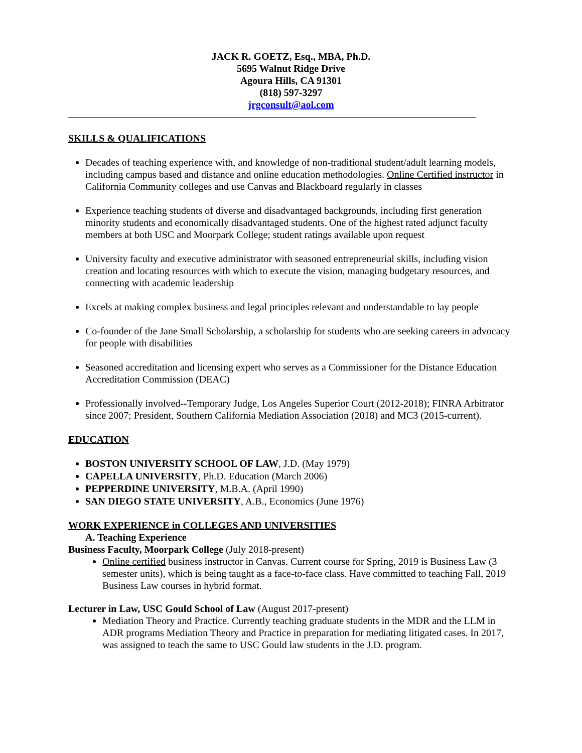JACK R. GOETZ, Esq., MBA, Ph.D.
5695 Walnut Ridge Drive
Agoura Hills, CA 91301
(818) 597-3297
jrgconsult@aol.com
SKILLS & QUALIFICATIONS
Decades of teaching experience with, and knowledge of non-traditional student/adult learning models, including campus based and distance and online education methodologies. Online Certified instructor in California Community colleges and use Canvas and Blackboard regularly in classes
Experience teaching students of diverse and disadvantaged backgrounds, including first generation minority students and economically disadvantaged students. One of the highest rated adjunct faculty members at both USC and Moorpark College; student ratings available upon request
University faculty and executive administrator with seasoned entrepreneurial skills, including vision creation and locating resources with which to execute the vision, managing budgetary resources, and connecting with academic leadership
Excels at making complex business and legal principles relevant and understandable to lay people
Co-founder of the Jane Small Scholarship, a scholarship for students who are seeking careers in advocacy for people with disabilities
Seasoned accreditation and licensing expert who serves as a Commissioner for the Distance Education Accreditation Commission (DEAC)
Professionally involved--Temporary Judge, Los Angeles Superior Court (2012-2018); FINRA Arbitrator since 2007; President, Southern California Mediation Association (2018) and MC3 (2015-current).
EDUCATION
BOSTON UNIVERSITY SCHOOL OF LAW, J.D. (May 1979)
CAPELLA UNIVERSITY, Ph.D. Education (March 2006)
PEPPERDINE UNIVERSITY, M.B.A. (April 1990)
SAN DIEGO STATE UNIVERSITY, A.B., Economics (June 1976)
WORK EXPERIENCE in COLLEGES AND UNIVERSITIES
A. Teaching Experience
Business Faculty, Moorpark College (July 2018-present)
Online certified business instructor in Canvas. Current course for Spring, 2019 is Business Law (3 semester units), which is being taught as a face-to-face class. Have committed to teaching Fall, 2019 Business Law courses in hybrid format.
Lecturer in Law, USC Gould School of Law (August 2017-present)
Mediation Theory and Practice. Currently teaching graduate students in the MDR and the LLM in ADR programs Mediation Theory and Practice in preparation for mediating litigated cases. In 2017, was assigned to teach the same to USC Gould law students in the J.D. program.